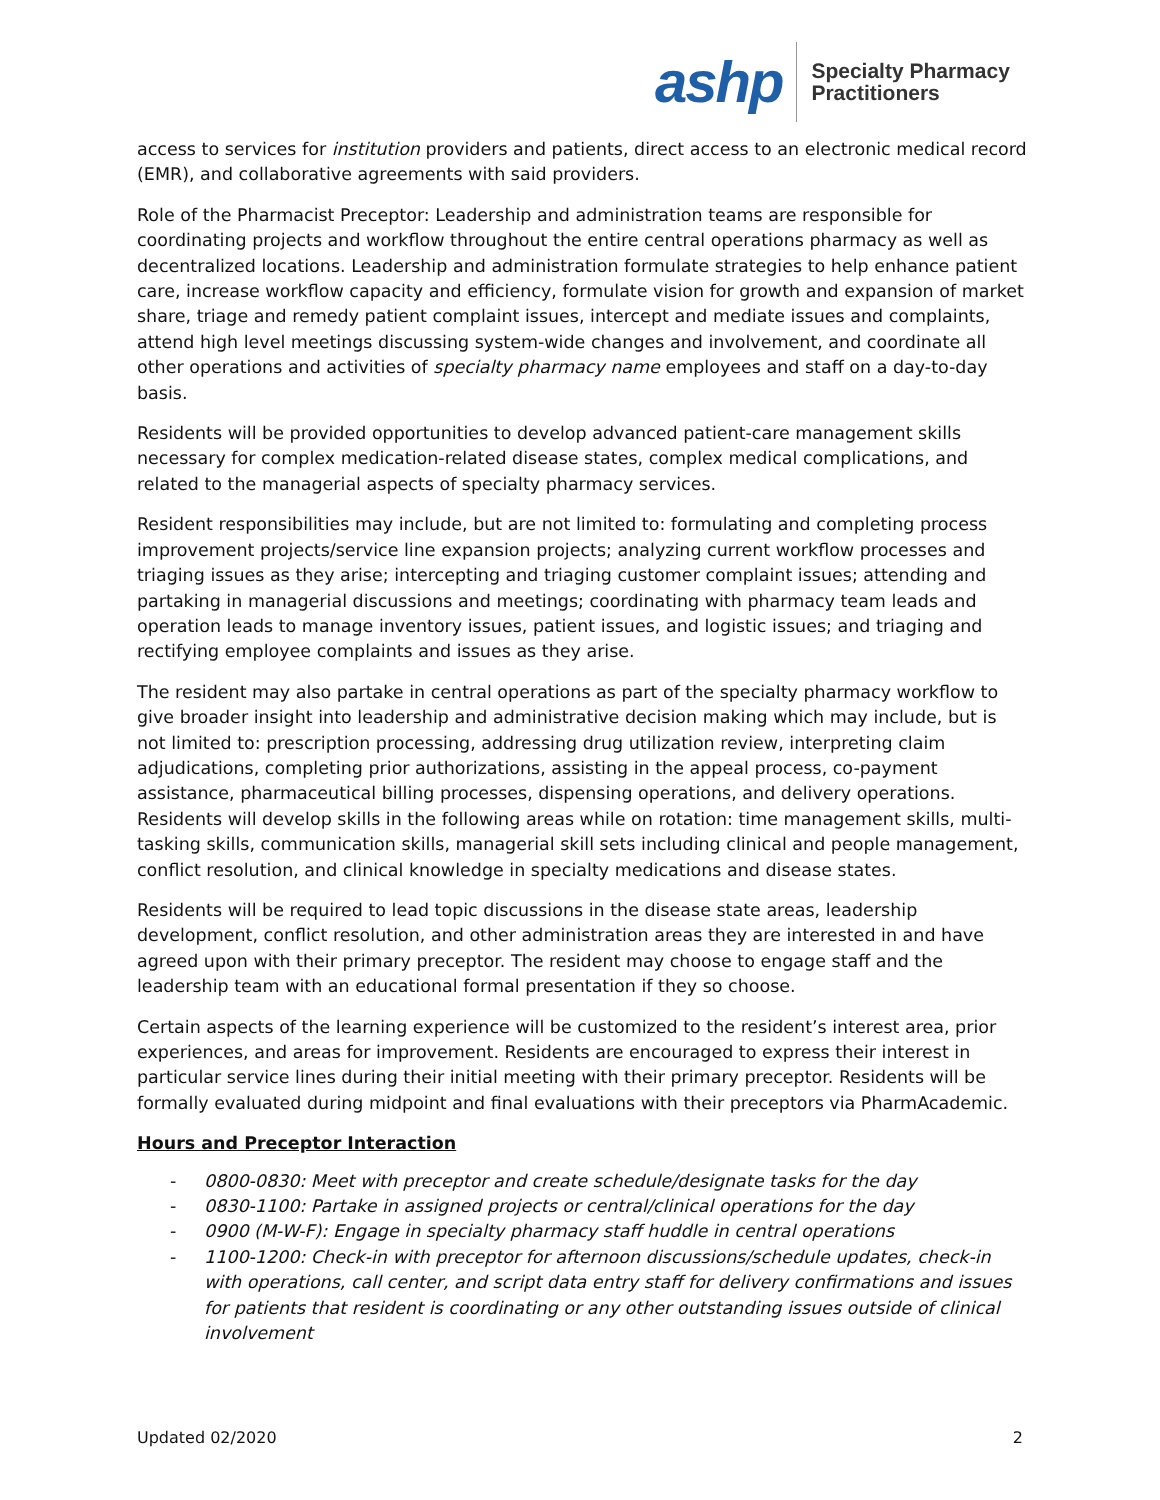ashp
Specialty Pharmacy
Practitioners
access to services for institution providers and patients, direct access to an electronic medical record (EMR), and collaborative agreements with said providers.
Role of the Pharmacist Preceptor: Leadership and administration teams are responsible for coordinating projects and workflow throughout the entire central operations pharmacy as well as decentralized locations. Leadership and administration formulate strategies to help enhance patient care, increase workflow capacity and efficiency, formulate vision for growth and expansion of market share, triage and remedy patient complaint issues, intercept and mediate issues and complaints, attend high level meetings discussing system-wide changes and involvement, and coordinate all other operations and activities of specialty pharmacy name employees and staff on a day-to-day basis.
Residents will be provided opportunities to develop advanced patient-care management skills necessary for complex medication-related disease states, complex medical complications, and related to the managerial aspects of specialty pharmacy services.
Resident responsibilities may include, but are not limited to: formulating and completing process improvement projects/service line expansion projects; analyzing current workflow processes and triaging issues as they arise; intercepting and triaging customer complaint issues; attending and partaking in managerial discussions and meetings; coordinating with pharmacy team leads and operation leads to manage inventory issues, patient issues, and logistic issues; and triaging and rectifying employee complaints and issues as they arise.
The resident may also partake in central operations as part of the specialty pharmacy workflow to give broader insight into leadership and administrative decision making which may include, but is not limited to: prescription processing, addressing drug utilization review, interpreting claim adjudications, completing prior authorizations, assisting in the appeal process, co-payment assistance, pharmaceutical billing processes, dispensing operations, and delivery operations. Residents will develop skills in the following areas while on rotation: time management skills, multi-tasking skills, communication skills, managerial skill sets including clinical and people management, conflict resolution, and clinical knowledge in specialty medications and disease states.
Residents will be required to lead topic discussions in the disease state areas, leadership development, conflict resolution, and other administration areas they are interested in and have agreed upon with their primary preceptor. The resident may choose to engage staff and the leadership team with an educational formal presentation if they so choose.
Certain aspects of the learning experience will be customized to the resident’s interest area, prior experiences, and areas for improvement. Residents are encouraged to express their interest in particular service lines during their initial meeting with their primary preceptor. Residents will be formally evaluated during midpoint and final evaluations with their preceptors via PharmAcademic.
Hours and Preceptor Interaction
- 0800-0830: Meet with preceptor and create schedule/designate tasks for the day
- 0830-1100: Partake in assigned projects or central/clinical operations for the day
- 0900 (M-W-F): Engage in specialty pharmacy staff huddle in central operations
- 1100-1200: Check-in with preceptor for afternoon discussions/schedule updates, check-in with operations, call center, and script data entry staff for delivery confirmations and issues for patients that resident is coordinating or any other outstanding issues outside of clinical involvement
Updated 02/2020 2